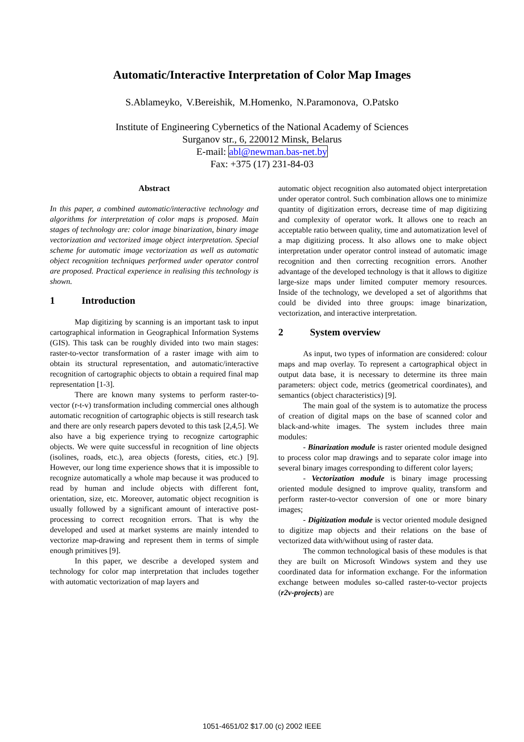Automatic/Interactive Interpretation of Color Map Images
S.Ablameyko, V.Bereishik, M.Homenko, N.Paramonova, O.Patsko
Institute of Engineering Cybernetics of the National Academy of Sciences
Surganov str., 6, 220012 Minsk, Belarus
E-mail: abl@newman.bas-net.by
Fax: +375 (17) 231-84-03
Abstract
In this paper, a combined automatic/interactive technology and algorithms for interpretation of color maps is proposed. Main stages of technology are: color image binarization, binary image vectorization and vectorized image object interpretation. Special scheme for automatic image vectorization as well as automatic object recognition techniques performed under operator control are proposed. Practical experience in realising this technology is shown.
1 Introduction
Map digitizing by scanning is an important task to input cartographical information in Geographical Information Systems (GIS). This task can be roughly divided into two main stages: raster-to-vector transformation of a raster image with aim to obtain its structural representation, and automatic/interactive recognition of cartographic objects to obtain a required final map representation [1-3].
There are known many systems to perform raster-to-vector (r-t-v) transformation including commercial ones although automatic recognition of cartographic objects is still research task and there are only research papers devoted to this task [2,4,5]. We also have a big experience trying to recognize cartographic objects. We were quite successful in recognition of line objects (isolines, roads, etc.), area objects (forests, cities, etc.) [9]. However, our long time experience shows that it is impossible to recognize automatically a whole map because it was produced to read by human and include objects with different font, orientation, size, etc. Moreover, automatic object recognition is usually followed by a significant amount of interactive post-processing to correct recognition errors. That is why the developed and used at market systems are mainly intended to vectorize map-drawing and represent them in terms of simple enough primitives [9].
In this paper, we describe a developed system and technology for color map interpretation that includes together with automatic vectorization of map layers and
automatic object recognition also automated object interpretation under operator control. Such combination allows one to minimize quantity of digitization errors, decrease time of map digitizing and complexity of operator work. It allows one to reach an acceptable ratio between quality, time and automatization level of a map digitizing process. It also allows one to make object interpretation under operator control instead of automatic image recognition and then correcting recognition errors. Another advantage of the developed technology is that it allows to digitize large-size maps under limited computer memory resources. Inside of the technology, we developed a set of algorithms that could be divided into three groups: image binarization, vectorization, and interactive interpretation.
2 System overview
As input, two types of information are considered: colour maps and map overlay. To represent a cartographical object in output data base, it is necessary to determine its three main parameters: object code, metrics (geometrical coordinates), and semantics (object characteristics) [9].
The main goal of the system is to automatize the process of creation of digital maps on the base of scanned color and black-and-white images. The system includes three main modules:
- Binarization module is raster oriented module designed to process color map drawings and to separate color image into several binary images corresponding to different color layers;
- Vectorization module is binary image processing oriented module designed to improve quality, transform and perform raster-to-vector conversion of one or more binary images;
- Digitization module is vector oriented module designed to digitize map objects and their relations on the base of vectorized data with/without using of raster data.
The common technological basis of these modules is that they are built on Microsoft Windows system and they use coordinated data for information exchange. For the information exchange between modules so-called raster-to-vector projects (r2v-projects) are
1051-4651/02 $17.00 (c) 2002 IEEE